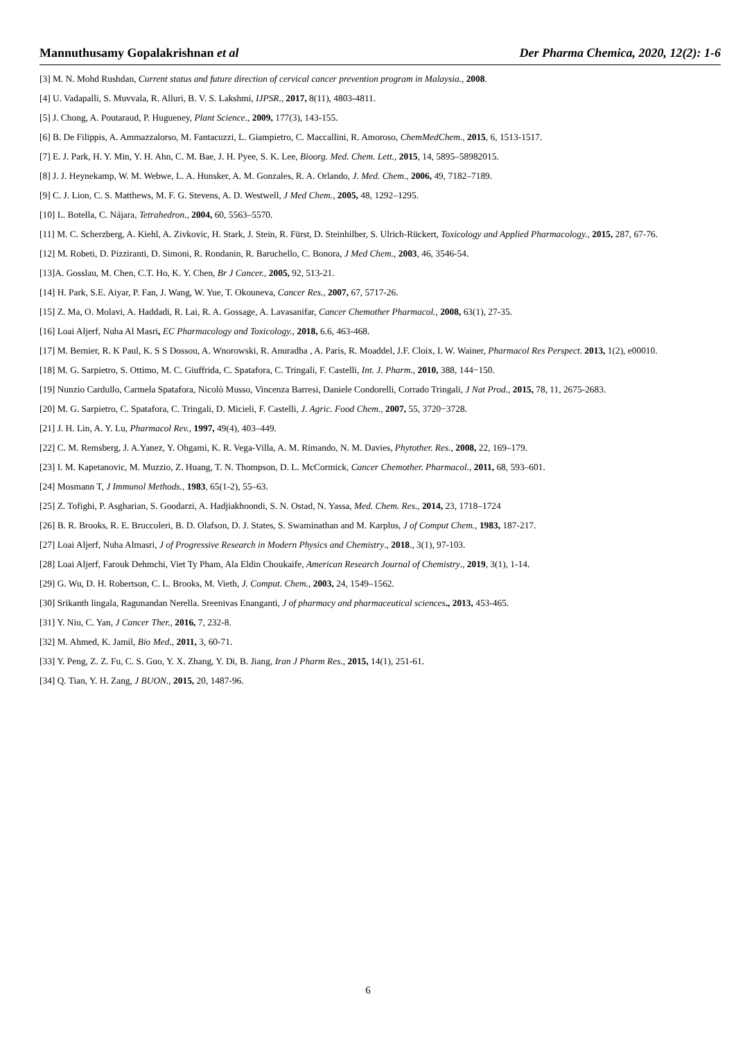Mannuthusamy Gopalakrishnan et al Der Pharma Chemica, 2020, 12(2): 1-6
[3] M. N. Mohd Rushdan, Current status and future direction of cervical cancer prevention program in Malaysia., 2008.
[4] U. Vadapalli, S. Muvvala, R. Alluri, B. V. S. Lakshmi, IJPSR., 2017, 8(11), 4803-4811.
[5] J. Chong, A. Poutaraud, P. Hugueney, Plant Science., 2009, 177(3), 143-155.
[6] B. De Filippis, A. Ammazzalorso, M. Fantacuzzi, L. Giampietro, C. Maccallini, R. Amoroso, ChemMedChem., 2015, 6, 1513-1517.
[7] E. J. Park, H. Y. Min, Y. H. Ahn, C. M. Bae, J. H. Pyee, S. K. Lee, Bioorg. Med. Chem. Lett., 2015, 14, 5895–58982015.
[8] J. J. Heynekamp, W. M. Webwe, L. A. Hunsker, A. M. Gonzales, R. A. Orlando, J. Med. Chem., 2006, 49, 7182–7189.
[9] C. J. Lion, C. S. Matthews, M. F. G. Stevens, A. D. Westwell, J Med Chem., 2005, 48, 1292–1295.
[10] L. Botella, C. Nájara, Tetrahedron., 2004, 60, 5563–5570.
[11] M. C. Scherzberg, A. Kiehl, A. Zivkovic, H. Stark, J. Stein, R. Fürst, D. Steinhilber, S. Ulrich-Rückert, Toxicology and Applied Pharmacology., 2015, 287, 67-76.
[12] M. Robeti, D. Pizziranti, D. Simoni, R. Rondanin, R. Baruchello, C. Bonora, J Med Chem., 2003, 46, 3546-54.
[13]A. Gosslau, M. Chen, C.T. Ho, K. Y. Chen, Br J Cancer., 2005, 92, 513-21.
[14] H. Park, S.E. Aiyar, P. Fan, J. Wang, W. Yue, T. Okouneva, Cancer Res., 2007, 67, 5717-26.
[15] Z. Ma, O. Molavi, A. Haddadi, R. Lai, R. A. Gossage, A. Lavasanifar, Cancer Chemother Pharmacol., 2008, 63(1), 27-35.
[16] Loai Aljerf, Nuha Al Masri, EC Pharmacology and Toxicology., 2018, 6.6, 463-468.
[17] M. Bernier, R. K Paul, K. S S Dossou, A. Wnorowski, R. Anuradha , A. Paris, R. Moaddel, J.F. Cloix, I. W. Wainer, Pharmacol Res Perspect. 2013, 1(2), e00010.
[18] M. G. Sarpietro, S. Ottimo, M. C. Giuffrida, C. Spatafora, C. Tringali, F. Castelli, Int. J. Pharm., 2010, 388, 144−150.
[19] Nunzio Cardullo, Carmela Spatafora, Nicolò Musso, Vincenza Barresi, Daniele Condorelli, Corrado Tringali, J Nat Prod., 2015, 78, 11, 2675-2683.
[20] M. G. Sarpietro, C. Spatafora, C. Tringali, D. Micieli, F. Castelli, J. Agric. Food Chem., 2007, 55, 3720−3728.
[21] J. H. Lin, A. Y. Lu, Pharmacol Rev., 1997, 49(4), 403–449.
[22] C. M. Remsberg, J. A.Yanez, Y. Ohgami, K. R. Vega-Villa, A. M. Rimando, N. M. Davies, Phytother. Res., 2008, 22, 169–179.
[23] I. M. Kapetanovic, M. Muzzio, Z. Huang, T. N. Thompson, D. L. McCormick, Cancer Chemother. Pharmacol., 2011, 68, 593–601.
[24] Mosmann T, J Immunol Methods., 1983, 65(1-2), 55–63.
[25] Z. Tofighi, P. Asgharian, S. Goodarzi, A. Hadjiakhoondi, S. N. Ostad, N. Yassa, Med. Chem. Res., 2014, 23, 1718–1724
[26] B. R. Brooks, R. E. Bruccoleri, B. D. Olafson, D. J. States, S. Swaminathan and M. Karplus, J of Comput Chem., 1983, 187-217.
[27] Loai Aljerf, Nuha Almasri, J of Progressive Research in Modern Physics and Chemistry., 2018., 3(1), 97-103.
[28] Loai Aljerf, Farouk Dehmchi, Viet Ty Pham, Ala Eldin Choukaife, American Research Journal of Chemistry., 2019, 3(1), 1-14.
[29] G. Wu, D. H. Robertson, C. L. Brooks, M. Vieth, J. Comput. Chem., 2003, 24, 1549–1562.
[30] Srikanth lingala, Ragunandan Nerella. Sreenivas Enanganti, J of pharmacy and pharmaceutical sciences., 2013, 453-465.
[31] Y. Niu, C. Yan, J Cancer Ther., 2016, 7, 232-8.
[32] M. Ahmed, K. Jamil, Bio Med., 2011, 3, 60-71.
[33] Y. Peng, Z. Z. Fu, C. S. Guo, Y. X. Zhang, Y. Di, B. Jiang, Iran J Pharm Res., 2015, 14(1), 251-61.
[34] Q. Tian, Y. H. Zang, J BUON., 2015, 20, 1487-96.
6